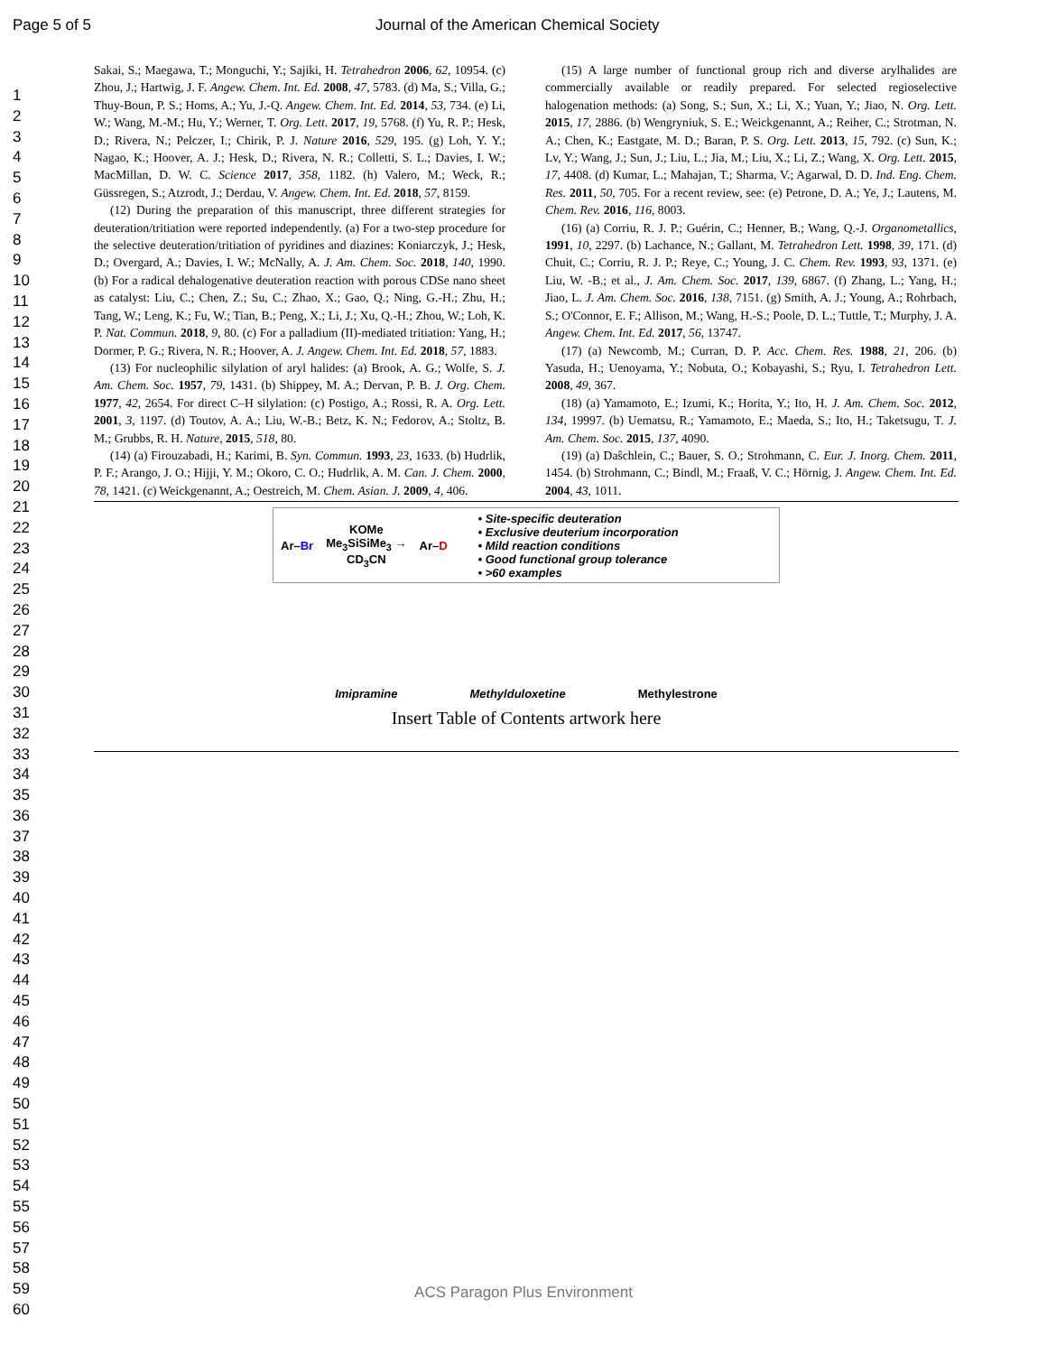Page 5 of 5 Journal of the American Chemical Society
1
2
3
4
5
6
7
8
9
10
11
12
13
14
15
16
17
18
19
20
21
22
23
24
25
26
27
28
29
30
31
32
33
34
35
36
37
38
39
40
41
42
43
44
45
46
47
48
49
50
51
52
53
54
55
56
57
58
59
60
Sakai, S.; Maegawa, T.; Monguchi, Y.; Sajiki, H. Tetrahedron 2006, 62, 10954. (c) Zhou, J.; Hartwig, J. F. Angew. Chem. Int. Ed. 2008, 47, 5783. (d) Ma, S.; Villa, G.; Thuy-Boun, P. S.; Homs, A.; Yu, J.-Q. Angew. Chem. Int. Ed. 2014, 53, 734. (e) Li, W.; Wang, M.-M.; Hu, Y.; Werner, T. Org. Lett. 2017, 19, 5768. (f) Yu, R. P.; Hesk, D.; Rivera, N.; Pelczer, I.; Chirik, P. J. Nature 2016, 529, 195. (g) Loh, Y. Y.; Nagao, K.; Hoover, A. J.; Hesk, D.; Rivera, N. R.; Colletti, S. L.; Davies, I. W.; MacMillan, D. W. C. Science 2017, 358, 1182. (h) Valero, M.; Weck, R.; Güssregen, S.; Atzrodt, J.; Derdau, V. Angew. Chem. Int. Ed. 2018, 57, 8159.
(12) During the preparation of this manuscript, three different strategies for deuteration/tritiation were reported independently. (a) For a two-step procedure for the selective deuteration/tritiation of pyridines and diazines: Koniarczyk, J.; Hesk, D.; Overgard, A.; Davies, I. W.; McNally, A. J. Am. Chem. Soc. 2018, 140, 1990. (b) For a radical dehalogenative deuteration reaction with porous CDSe nano sheet as catalyst: Liu, C.; Chen, Z.; Su, C.; Zhao, X.; Gao, Q.; Ning, G.-H.; Zhu, H.; Tang, W.; Leng, K.; Fu, W.; Tian, B.; Peng, X.; Li, J.; Xu, Q.-H.; Zhou, W.; Loh, K. P. Nat. Commun. 2018, 9, 80. (c) For a palladium (II)-mediated tritiation: Yang, H.; Dormer, P. G.; Rivera, N. R.; Hoover, A. J. Angew. Chem. Int. Ed. 2018, 57, 1883.
(13) For nucleophilic silylation of aryl halides: (a) Brook, A. G.; Wolfe, S. J. Am. Chem. Soc. 1957, 79, 1431. (b) Shippey, M. A.; Dervan, P. B. J. Org. Chem. 1977, 42, 2654. For direct C–H silylation: (c) Postigo, A.; Rossi, R. A. Org. Lett. 2001, 3, 1197. (d) Toutov, A. A.; Liu, W.-B.; Betz, K. N.; Fedorov, A.; Stoltz, B. M.; Grubbs, R. H. Nature, 2015, 518, 80.
(14) (a) Firouzabadi, H.; Karimi, B. Syn. Commun. 1993, 23, 1633. (b) Hudrlik, P. F.; Arango, J. O.; Hijji, Y. M.; Okoro, C. O.; Hudrlik, A. M. Can. J. Chem. 2000, 78, 1421. (c) Weickgenannt, A.; Oestreich, M. Chem. Asian. J. 2009, 4, 406.
(15) A large number of functional group rich and diverse arylhalides are commercially available or readily prepared. For selected regioselective halogenation methods: (a) Song, S.; Sun, X.; Li, X.; Yuan, Y.; Jiao, N. Org. Lett. 2015, 17, 2886. (b) Wengryniuk, S. E.; Weickgenannt, A.; Reiher, C.; Strotman, N. A.; Chen, K.; Eastgate, M. D.; Baran, P. S. Org. Lett. 2013, 15, 792. (c) Sun, K.; Lv, Y.; Wang, J.; Sun, J.; Liu, L.; Jia, M.; Liu, X.; Li, Z.; Wang, X. Org. Lett. 2015, 17, 4408. (d) Kumar, L.; Mahajan, T.; Sharma, V.; Agarwal, D. D. Ind. Eng. Chem. Res. 2011, 50, 705. For a recent review, see: (e) Petrone, D. A.; Ye, J.; Lautens, M. Chem. Rev. 2016, 116, 8003.
(16) (a) Corriu, R. J. P.; Guérin, C.; Henner, B.; Wang, Q.-J. Organometallics, 1991, 10, 2297. (b) Lachance, N.; Gallant, M. Tetrahedron Lett. 1998, 39, 171. (d) Chuit, C.; Corriu, R. J. P.; Reye, C.; Young, J. C. Chem. Rev. 1993, 93, 1371. (e) Liu, W. -B.; et al., J. Am. Chem. Soc. 2017, 139, 6867. (f) Zhang, L.; Yang, H.; Jiao, L. J. Am. Chem. Soc. 2016, 138, 7151. (g) Smith, A. J.; Young, A.; Rohrbach, S.; O'Connor, E. F.; Allison, M.; Wang, H.-S.; Poole, D. L.; Tuttle, T.; Murphy, J. A. Angew. Chem. Int. Ed. 2017, 56, 13747.
(17) (a) Newcomb, M.; Curran, D. P. Acc. Chem. Res. 1988, 21, 206. (b) Yasuda, H.; Uenoyama, Y.; Nobuta, O.; Kobayashi, S.; Ryu, I. Tetrahedron Lett. 2008, 49, 367.
(18) (a) Yamamoto, E.; Izumi, K.; Horita, Y.; Ito, H. J. Am. Chem. Soc. 2012, 134, 19997. (b) Uematsu, R.; Yamamoto, E.; Maeda, S.; Ito, H.; Taketsugu, T. J. Am. Chem. Soc. 2015, 137, 4090.
(19) (a) Daŝchlein, C.; Bauer, S. O.; Strohmann, C. Eur. J. Inorg. Chem. 2011, 1454. (b) Strohmann, C.; Bindl, M.; Fraaß, V. C.; Hörnig, J. Angew. Chem. Int. Ed. 2004, 43, 1011.
Ar–Br KOMe
Me<sub>3</sub>SiSiMe<sub>3</sub> →
CD<sub>3</sub>CN Ar–D • Site-specific deuteration
• Exclusive deuterium incorporation
• Mild reaction conditions
• Good functional group tolerance
• >60 examples
Imipramine Methylduloxetine Methylestrone
Insert Table of Contents artwork here
ACS Paragon Plus Environment